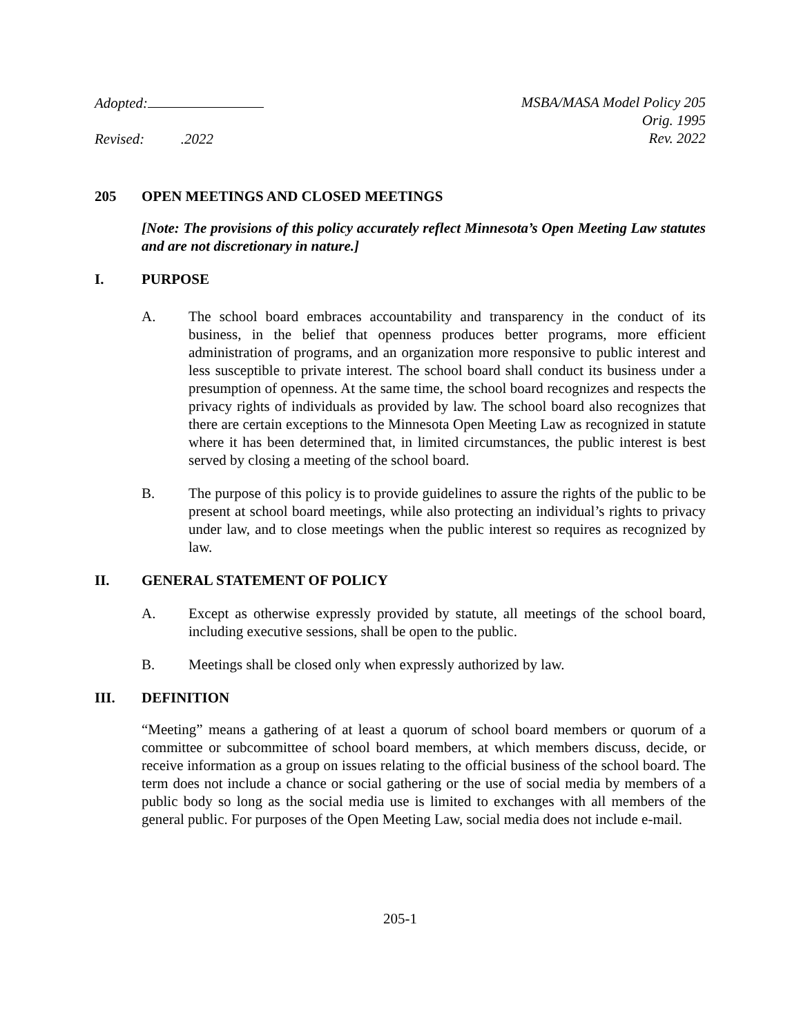Adopted:
Revised: .2022
MSBA/MASA Model Policy 205
Orig. 1995
Rev. 2022
205 OPEN MEETINGS AND CLOSED MEETINGS
[Note: The provisions of this policy accurately reflect Minnesota’s Open Meeting Law statutes and are not discretionary in nature.]
I. PURPOSE
A. The school board embraces accountability and transparency in the conduct of its business, in the belief that openness produces better programs, more efficient administration of programs, and an organization more responsive to public interest and less susceptible to private interest. The school board shall conduct its business under a presumption of openness. At the same time, the school board recognizes and respects the privacy rights of individuals as provided by law. The school board also recognizes that there are certain exceptions to the Minnesota Open Meeting Law as recognized in statute where it has been determined that, in limited circumstances, the public interest is best served by closing a meeting of the school board.
B. The purpose of this policy is to provide guidelines to assure the rights of the public to be present at school board meetings, while also protecting an individual’s rights to privacy under law, and to close meetings when the public interest so requires as recognized by law.
II. GENERAL STATEMENT OF POLICY
A. Except as otherwise expressly provided by statute, all meetings of the school board, including executive sessions, shall be open to the public.
B. Meetings shall be closed only when expressly authorized by law.
III. DEFINITION
“Meeting” means a gathering of at least a quorum of school board members or quorum of a committee or subcommittee of school board members, at which members discuss, decide, or receive information as a group on issues relating to the official business of the school board. The term does not include a chance or social gathering or the use of social media by members of a public body so long as the social media use is limited to exchanges with all members of the general public. For purposes of the Open Meeting Law, social media does not include e-mail.
205-1